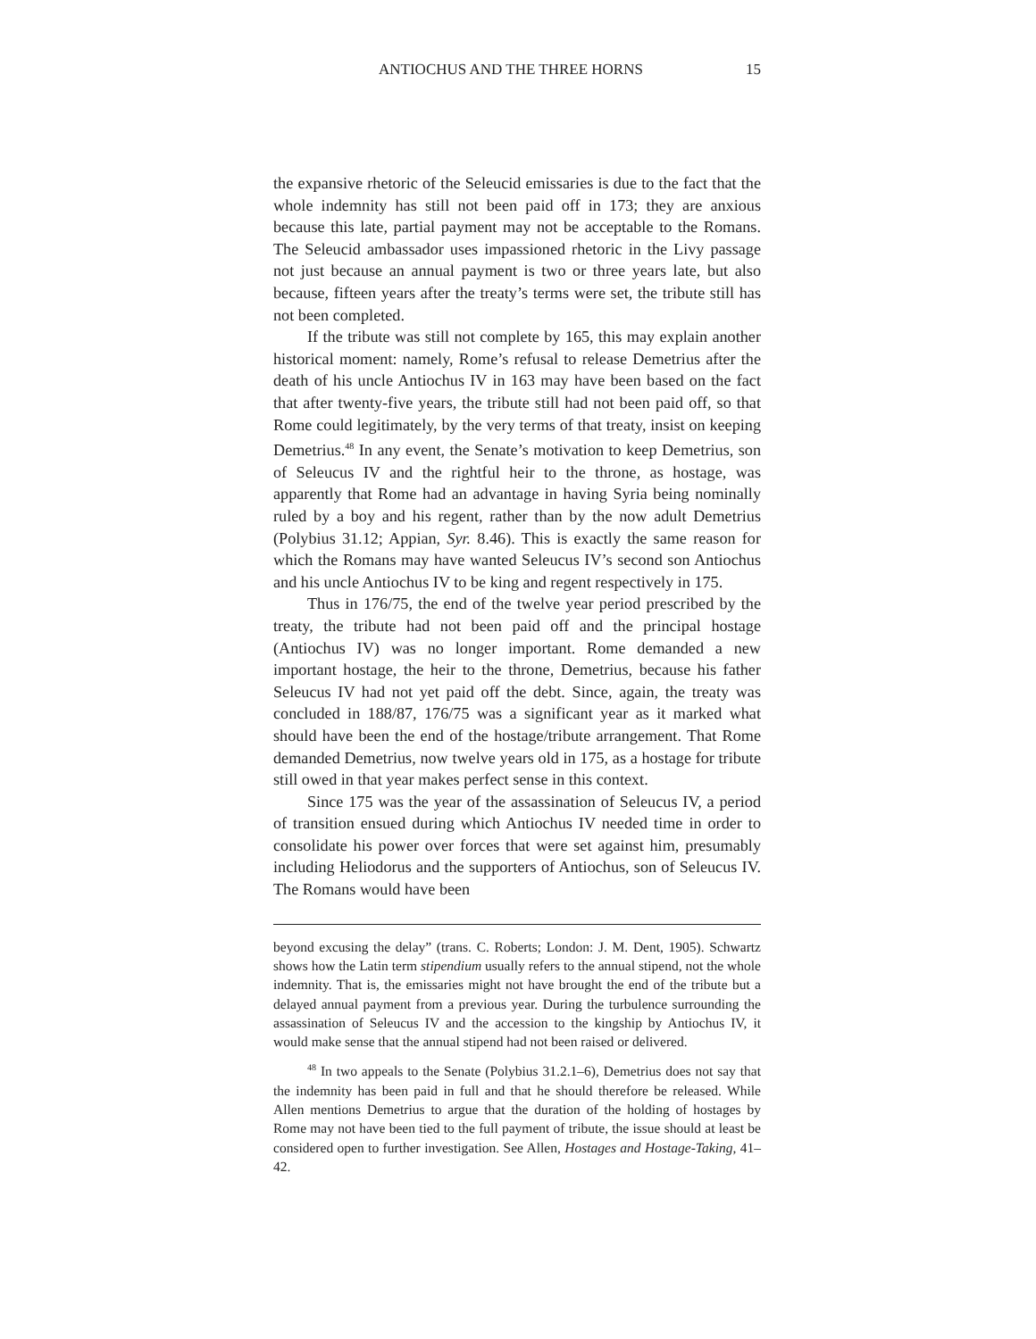ANTIOCHUS AND THE THREE HORNS 15
the expansive rhetoric of the Seleucid emissaries is due to the fact that the whole indemnity has still not been paid off in 173; they are anxious because this late, partial payment may not be acceptable to the Romans. The Seleucid ambassador uses impassioned rhetoric in the Livy passage not just because an annual payment is two or three years late, but also because, fifteen years after the treaty’s terms were set, the tribute still has not been completed.
If the tribute was still not complete by 165, this may explain another historical moment: namely, Rome’s refusal to release Demetrius after the death of his uncle Antiochus IV in 163 may have been based on the fact that after twenty-five years, the tribute still had not been paid off, so that Rome could legitimately, by the very terms of that treaty, insist on keeping Demetrius.<sup>48</sup> In any event, the Senate’s motivation to keep Demetrius, son of Seleucus IV and the rightful heir to the throne, as hostage, was apparently that Rome had an advantage in having Syria being nominally ruled by a boy and his regent, rather than by the now adult Demetrius (Polybius 31.12; Appian, Syr. 8.46). This is exactly the same reason for which the Romans may have wanted Seleucus IV’s second son Antiochus and his uncle Antiochus IV to be king and regent respectively in 175.
Thus in 176/75, the end of the twelve year period prescribed by the treaty, the tribute had not been paid off and the principal hostage (Antiochus IV) was no longer important. Rome demanded a new important hostage, the heir to the throne, Demetrius, because his father Seleucus IV had not yet paid off the debt. Since, again, the treaty was concluded in 188/87, 176/75 was a significant year as it marked what should have been the end of the hostage/tribute arrangement. That Rome demanded Demetrius, now twelve years old in 175, as a hostage for tribute still owed in that year makes perfect sense in this context.
Since 175 was the year of the assassination of Seleucus IV, a period of transition ensued during which Antiochus IV needed time in order to consolidate his power over forces that were set against him, presumably including Heliodorus and the supporters of Antiochus, son of Seleucus IV. The Romans would have been
beyond excusing the delay” (trans. C. Roberts; London: J. M. Dent, 1905). Schwartz shows how the Latin term stipendium usually refers to the annual stipend, not the whole indemnity. That is, the emissaries might not have brought the end of the tribute but a delayed annual payment from a previous year. During the turbulence surrounding the assassination of Seleucus IV and the accession to the kingship by Antiochus IV, it would make sense that the annual stipend had not been raised or delivered.
<sup>48</sup> In two appeals to the Senate (Polybius 31.2.1–6), Demetrius does not say that the indemnity has been paid in full and that he should therefore be released. While Allen mentions Demetrius to argue that the duration of the holding of hostages by Rome may not have been tied to the full payment of tribute, the issue should at least be considered open to further investigation. See Allen, Hostages and Hostage-Taking, 41–42.